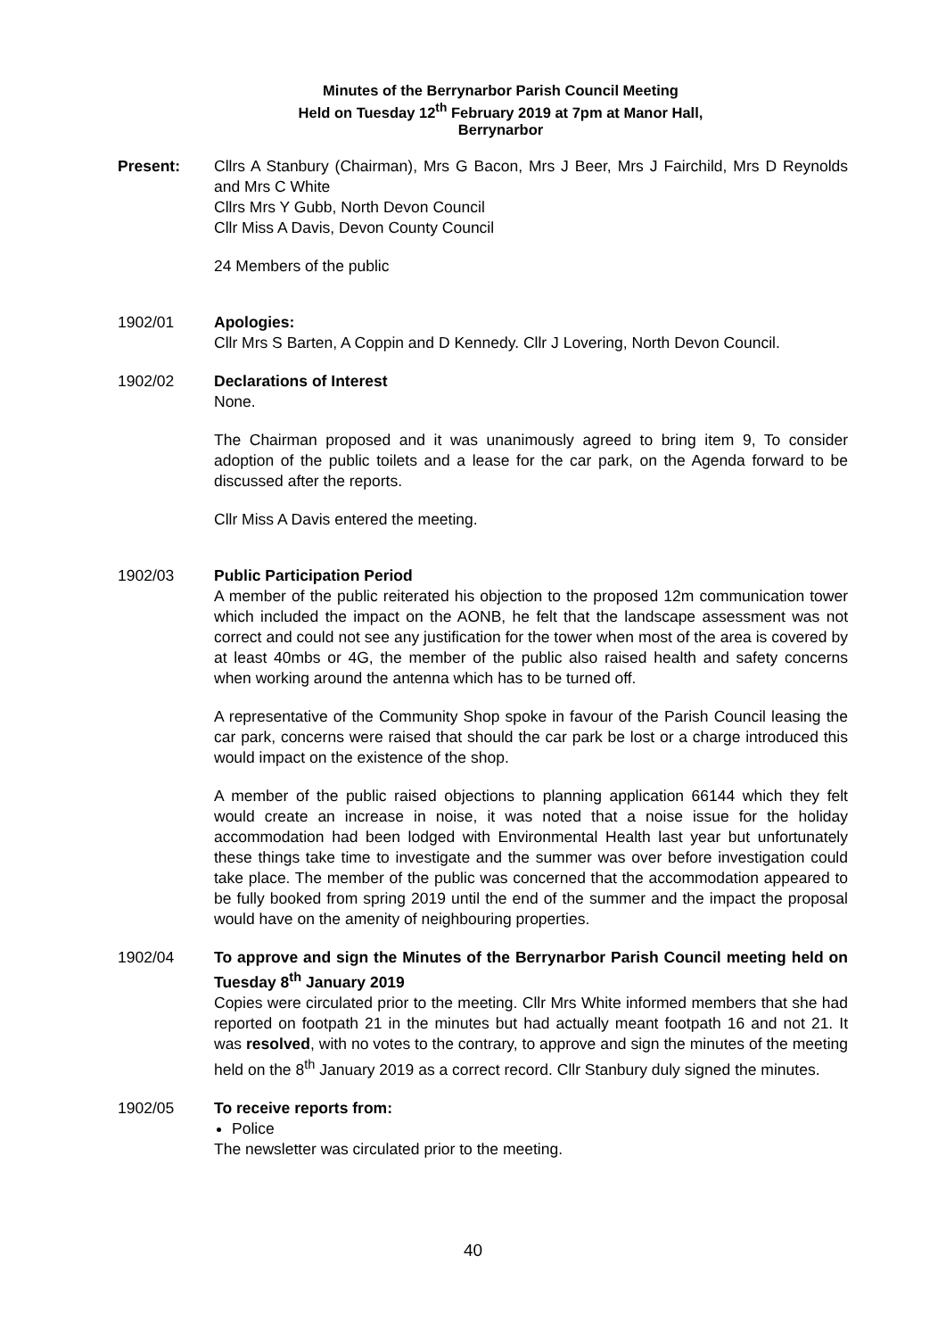Minutes of the Berrynarbor Parish Council Meeting
Held on Tuesday 12<sup>th</sup> February 2019 at 7pm at Manor Hall,
Berrynarbor
Present: Cllrs A Stanbury (Chairman), Mrs G Bacon, Mrs J Beer, Mrs J Fairchild, Mrs D Reynolds and Mrs C White
Cllrs Mrs Y Gubb, North Devon Council
Cllr Miss A Davis, Devon County Council
24 Members of the public
1902/01 Apologies:
Cllr Mrs S Barten, A Coppin and D Kennedy. Cllr J Lovering, North Devon Council.
1902/02 Declarations of Interest
None.
The Chairman proposed and it was unanimously agreed to bring item 9, To consider adoption of the public toilets and a lease for the car park, on the Agenda forward to be discussed after the reports.
Cllr Miss A Davis entered the meeting.
1902/03 Public Participation Period
A member of the public reiterated his objection to the proposed 12m communication tower which included the impact on the AONB, he felt that the landscape assessment was not correct and could not see any justification for the tower when most of the area is covered by at least 40mbs or 4G, the member of the public also raised health and safety concerns when working around the antenna which has to be turned off.
A representative of the Community Shop spoke in favour of the Parish Council leasing the car park, concerns were raised that should the car park be lost or a charge introduced this would impact on the existence of the shop.
A member of the public raised objections to planning application 66144 which they felt would create an increase in noise, it was noted that a noise issue for the holiday accommodation had been lodged with Environmental Health last year but unfortunately these things take time to investigate and the summer was over before investigation could take place. The member of the public was concerned that the accommodation appeared to be fully booked from spring 2019 until the end of the summer and the impact the proposal would have on the amenity of neighbouring properties.
1902/04 To approve and sign the Minutes of the Berrynarbor Parish Council meeting held on Tuesday 8<sup>th</sup> January 2019
Copies were circulated prior to the meeting. Cllr Mrs White informed members that she had reported on footpath 21 in the minutes but had actually meant footpath 16 and not 21. It was resolved, with no votes to the contrary, to approve and sign the minutes of the meeting held on the 8<sup>th</sup> January 2019 as a correct record. Cllr Stanbury duly signed the minutes.
1902/05 To receive reports from:
Police
The newsletter was circulated prior to the meeting.
40